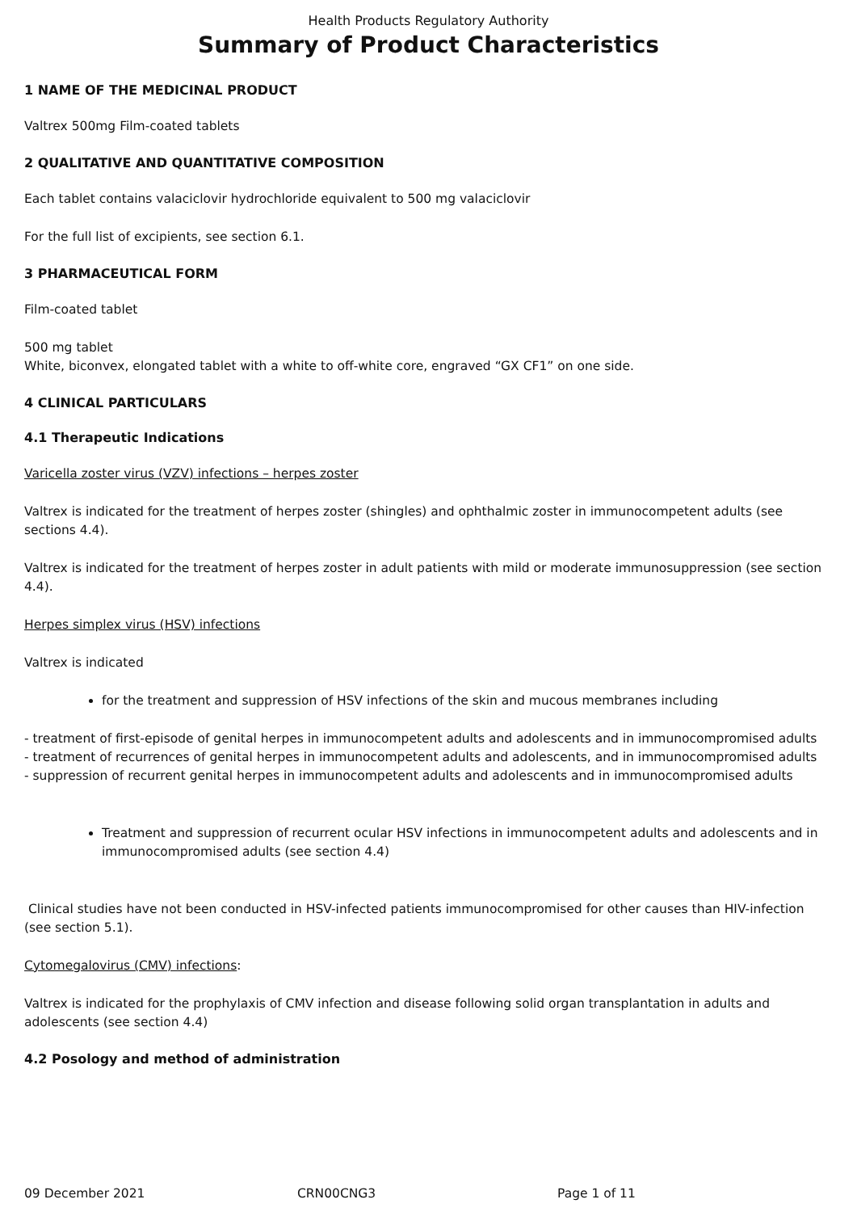Health Products Regulatory Authority
Summary of Product Characteristics
1 NAME OF THE MEDICINAL PRODUCT
Valtrex 500mg Film-coated tablets
2 QUALITATIVE AND QUANTITATIVE COMPOSITION
Each tablet contains valaciclovir hydrochloride equivalent to 500 mg valaciclovir
For the full list of excipients, see section 6.1.
3 PHARMACEUTICAL FORM
Film-coated tablet
500 mg tablet
White, biconvex, elongated tablet with a white to off-white core, engraved “GX CF1” on one side.
4 CLINICAL PARTICULARS
4.1 Therapeutic Indications
Varicella zoster virus (VZV) infections – herpes zoster
Valtrex is indicated for the treatment of herpes zoster (shingles) and ophthalmic zoster in immunocompetent adults (see sections 4.4).
Valtrex is indicated for the treatment of herpes zoster in adult patients with mild or moderate immunosuppression (see section 4.4).
Herpes simplex virus (HSV) infections
Valtrex is indicated
for the treatment and suppression of HSV infections of the skin and mucous membranes including
- treatment of first-episode of genital herpes in immunocompetent adults and adolescents and in immunocompromised adults
- treatment of recurrences of genital herpes in immunocompetent adults and adolescents, and in immunocompromised adults
- suppression of recurrent genital herpes in immunocompetent adults and adolescents and in immunocompromised adults
Treatment and suppression of recurrent ocular HSV infections in immunocompetent adults and adolescents and in immunocompromised adults (see section 4.4)
Clinical studies have not been conducted in HSV-infected patients immunocompromised for other causes than HIV-infection (see section 5.1).
Cytomegalovirus (CMV) infections:
Valtrex is indicated for the prophylaxis of CMV infection and disease following solid organ transplantation in adults and adolescents (see section 4.4)
4.2 Posology and method of administration
09 December 2021 CRN00CNG3 Page 1 of 11